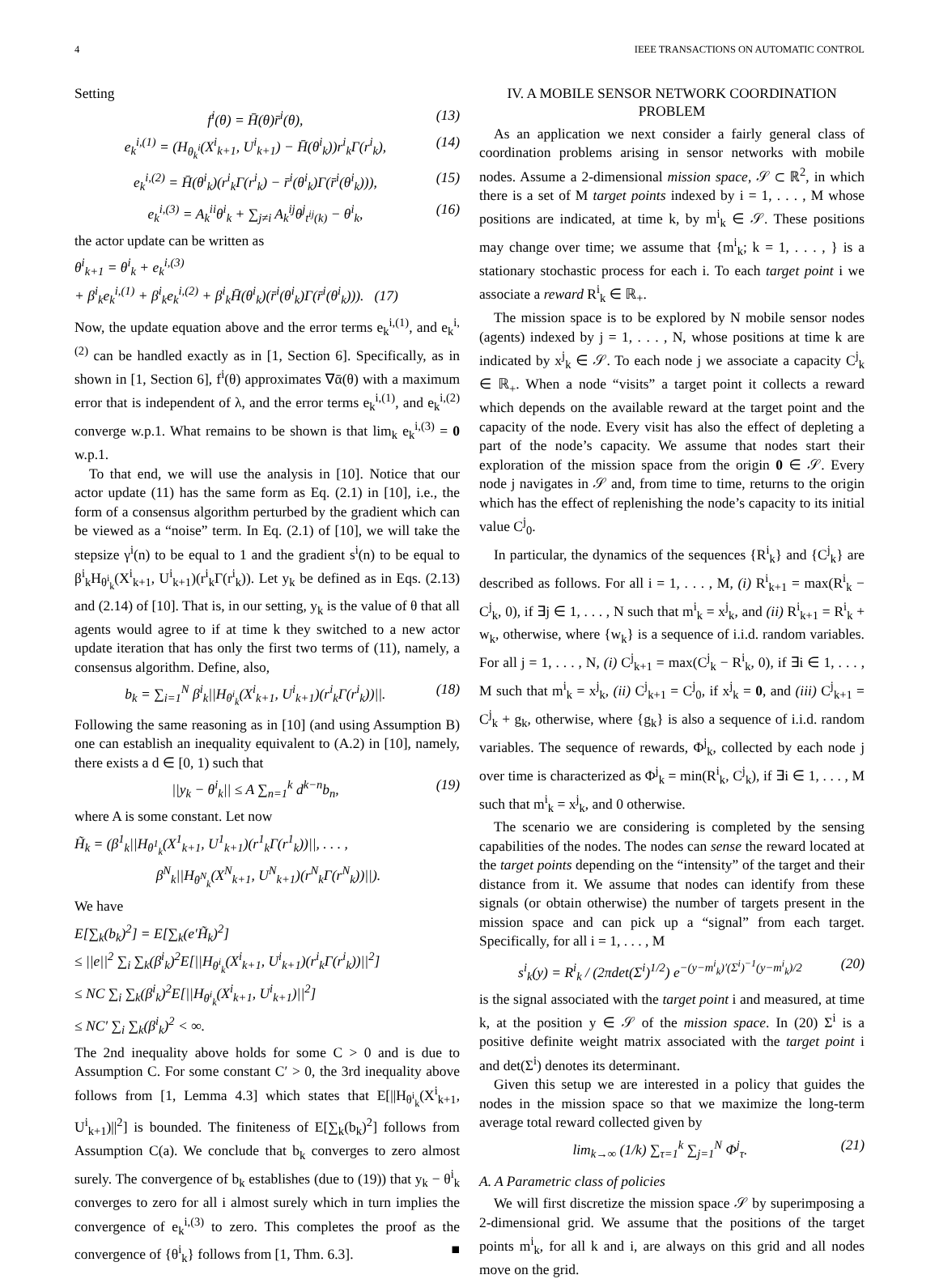4 IEEE TRANSACTIONS ON AUTOMATIC CONTROL
Setting
f<sup>i</sup>(θ) = H̄(θ)r̄<sup>i</sup>(θ), (13)
e<sub>k</sub><sup>i,(1)</sup> = (H<sub>θ<sub>k</sub><sup>i</sup></sub>(X<sup>i</sup><sub>k+1</sub>, U<sup>i</sup><sub>k+1</sub>) − H̄(θ<sup>i</sup><sub>k</sub>))r<sup>i</sup><sub>k</sub>Γ(r<sup>i</sup><sub>k</sub>), (14)
e<sub>k</sub><sup>i,(2)</sup> = H̄(θ<sup>i</sup><sub>k</sub>)(r<sup>i</sup><sub>k</sub>Γ(r<sup>i</sup><sub>k</sub>) − r̄<sup>i</sup>(θ<sup>i</sup><sub>k</sub>)Γ(r̄<sup>i</sup>(θ<sup>i</sup><sub>k</sub>))), (15)
e<sub>k</sub><sup>i,(3)</sup> = A<sub>k</sub><sup>ii</sup>θ<sup>i</sup><sub>k</sub> + ∑<sub>j≠i</sub> A<sub>k</sub><sup>ij</sup>θ<sup>j</sup><sub>t<sup>ij</sup>(k)</sub> − θ<sup>i</sup><sub>k</sub>, (16)
the actor update can be written as
θ<sup>i</sup><sub>k+1</sub> = θ<sup>i</sup><sub>k</sub> + e<sub>k</sub><sup>i,(3)</sup>
+ β<sup>i</sup><sub>k</sub>e<sub>k</sub><sup>i,(1)</sup> + β<sup>i</sup><sub>k</sub>e<sub>k</sub><sup>i,(2)</sup> + β<sup>i</sup><sub>k</sub>H̄(θ<sup>i</sup><sub>k</sub>)(r̄<sup>i</sup>(θ<sup>i</sup><sub>k</sub>)Γ(r̄<sup>i</sup>(θ<sup>i</sup><sub>k</sub>))). (17)
Now, the update equation above and the error terms e<sub>k</sub><sup>i,(1)</sup>, and e<sub>k</sub><sup>i,(2)</sup> can be handled exactly as in [1, Section 6]. Specifically, as in shown in [1, Section 6], f<sup>i</sup>(θ) approximates ∇ᾱ(θ) with a maximum error that is independent of λ, and the error terms e<sub>k</sub><sup>i,(1)</sup>, and e<sub>k</sub><sup>i,(2)</sup> converge w.p.1. What remains to be shown is that lim<sub>k</sub> e<sub>k</sub><sup>i,(3)</sup> = 0 w.p.1.
To that end, we will use the analysis in [10]. Notice that our actor update (11) has the same form as Eq. (2.1) in [10], i.e., the form of a consensus algorithm perturbed by the gradient which can be viewed as a “noise” term. In Eq. (2.1) of [10], we will take the stepsize γ<sup>i</sup>(n) to be equal to 1 and the gradient s<sup>i</sup>(n) to be equal to β<sup>i</sup><sub>k</sub>H<sub>θ<sup>i</sup><sub>k</sub></sub>(X<sup>i</sup><sub>k+1</sub>, U<sup>i</sup><sub>k+1</sub>)(r<sup>i</sup><sub>k</sub>Γ(r<sup>i</sup><sub>k</sub>)). Let y<sub>k</sub> be defined as in Eqs. (2.13) and (2.14) of [10]. That is, in our setting, y<sub>k</sub> is the value of θ that all agents would agree to if at time k they switched to a new actor update iteration that has only the first two terms of (11), namely, a consensus algorithm. Define, also,
b<sub>k</sub> = ∑<sub>i=1</sub><sup>N</sup> β<sup>i</sup><sub>k</sub>||H<sub>θ<sup>i</sup><sub>k</sub></sub>(X<sup>i</sup><sub>k+1</sub>, U<sup>i</sup><sub>k+1</sub>)(r<sup>i</sup><sub>k</sub>Γ(r<sup>i</sup><sub>k</sub>))||. (18)
Following the same reasoning as in [10] (and using Assumption B) one can establish an inequality equivalent to (A.2) in [10], namely, there exists a d ∈ [0, 1) such that
||y<sub>k</sub> − θ<sup>i</sup><sub>k</sub>|| ≤ A ∑<sub>n=1</sub><sup>k</sup> d<sup>k−n</sup>b<sub>n</sub>, (19)
where A is some constant. Let now
H̃<sub>k</sub> = (β<sup>1</sup><sub>k</sub>||H<sub>θ<sup>1</sup><sub>k</sub></sub>(X<sup>1</sup><sub>k+1</sub>, U<sup>1</sup><sub>k+1</sub>)(r<sup>1</sup><sub>k</sub>Γ(r<sup>1</sup><sub>k</sub>))||, . . . ,
β<sup>N</sup><sub>k</sub>||H<sub>θ<sup>N</sup><sub>k</sub></sub>(X<sup>N</sup><sub>k+1</sub>, U<sup>N</sup><sub>k+1</sub>)(r<sup>N</sup><sub>k</sub>Γ(r<sup>N</sup><sub>k</sub>))||).
We have
E[∑<sub>k</sub>(b<sub>k</sub>)<sup>2</sup>] = E[∑<sub>k</sub>(e′H̃<sub>k</sub>)<sup>2</sup>]
≤ ||e||<sup>2</sup> ∑<sub>i</sub> ∑<sub>k</sub>(β<sup>i</sup><sub>k</sub>)<sup>2</sup>E[||H<sub>θ<sup>i</sup><sub>k</sub></sub>(X<sup>i</sup><sub>k+1</sub>, U<sup>i</sup><sub>k+1</sub>)(r<sup>i</sup><sub>k</sub>Γ(r<sup>i</sup><sub>k</sub>))||<sup>2</sup>]
≤ NC ∑<sub>i</sub> ∑<sub>k</sub>(β<sup>i</sup><sub>k</sub>)<sup>2</sup>E[||H<sub>θ<sup>i</sup><sub>k</sub></sub>(X<sup>i</sup><sub>k+1</sub>, U<sup>i</sup><sub>k+1</sub>)||<sup>2</sup>]
≤ NC′ ∑<sub>i</sub> ∑<sub>k</sub>(β<sup>i</sup><sub>k</sub>)<sup>2</sup> < ∞.
The 2nd inequality above holds for some C > 0 and is due to Assumption C. For some constant C′ > 0, the 3rd inequality above follows from [1, Lemma 4.3] which states that E[||H<sub>θ<sup>i</sup><sub>k</sub></sub>(X<sup>i</sup><sub>k+1</sub>, U<sup>i</sup><sub>k+1</sub>)||<sup>2</sup>] is bounded. The finiteness of E[∑<sub>k</sub>(b<sub>k</sub>)<sup>2</sup>] follows from Assumption C(a). We conclude that b<sub>k</sub> converges to zero almost surely. The convergence of b<sub>k</sub> establishes (due to (19)) that y<sub>k</sub> − θ<sup>i</sup><sub>k</sub> converges to zero for all i almost surely which in turn implies the convergence of e<sub>k</sub><sup>i,(3)</sup> to zero. This completes the proof as the convergence of {θ<sup>i</sup><sub>k</sub>} follows from [1, Thm. 6.3]. ■
IV. A MOBILE SENSOR NETWORK COORDINATION PROBLEM
As an application we next consider a fairly general class of coordination problems arising in sensor networks with mobile nodes. Assume a 2-dimensional mission space, 𝒮 ⊂ ℝ<sup>2</sup>, in which there is a set of M target points indexed by i = 1, . . . , M whose positions are indicated, at time k, by m<sup>i</sup><sub>k</sub> ∈ 𝒮. These positions may change over time; we assume that {m<sup>i</sup><sub>k</sub>; k = 1, . . . , } is a stationary stochastic process for each i. To each target point i we associate a reward R<sup>i</sup><sub>k</sub> ∈ ℝ<sub>+</sub>.
The mission space is to be explored by N mobile sensor nodes (agents) indexed by j = 1, . . . , N, whose positions at time k are indicated by x<sup>j</sup><sub>k</sub> ∈ 𝒮. To each node j we associate a capacity C<sup>j</sup><sub>k</sub> ∈ ℝ<sub>+</sub>. When a node “visits” a target point it collects a reward which depends on the available reward at the target point and the capacity of the node. Every visit has also the effect of depleting a part of the node’s capacity. We assume that nodes start their exploration of the mission space from the origin 0 ∈ 𝒮. Every node j navigates in 𝒮 and, from time to time, returns to the origin which has the effect of replenishing the node’s capacity to its initial value C<sup>j</sup><sub>0</sub>.
In particular, the dynamics of the sequences {R<sup>i</sup><sub>k</sub>} and {C<sup>j</sup><sub>k</sub>} are described as follows. For all i = 1, . . . , M, (i) R<sup>i</sup><sub>k+1</sub> = max(R<sup>i</sup><sub>k</sub> − C<sup>j</sup><sub>k</sub>, 0), if ∃j ∈ 1, . . . , N such that m<sup>i</sup><sub>k</sub> = x<sup>j</sup><sub>k</sub>, and (ii) R<sup>i</sup><sub>k+1</sub> = R<sup>i</sup><sub>k</sub> + w<sub>k</sub>, otherwise, where {w<sub>k</sub>} is a sequence of i.i.d. random variables. For all j = 1, . . . , N, (i) C<sup>j</sup><sub>k+1</sub> = max(C<sup>j</sup><sub>k</sub> − R<sup>i</sup><sub>k</sub>, 0), if ∃i ∈ 1, . . . , M such that m<sup>i</sup><sub>k</sub> = x<sup>j</sup><sub>k</sub>, (ii) C<sup>j</sup><sub>k+1</sub> = C<sup>j</sup><sub>0</sub>, if x<sup>j</sup><sub>k</sub> = 0, and (iii) C<sup>j</sup><sub>k+1</sub> = C<sup>j</sup><sub>k</sub> + g<sub>k</sub>, otherwise, where {g<sub>k</sub>} is also a sequence of i.i.d. random variables. The sequence of rewards, Φ<sup>j</sup><sub>k</sub>, collected by each node j over time is characterized as Φ<sup>j</sup><sub>k</sub> = min(R<sup>i</sup><sub>k</sub>, C<sup>j</sup><sub>k</sub>), if ∃i ∈ 1, . . . , M such that m<sup>i</sup><sub>k</sub> = x<sup>j</sup><sub>k</sub>, and 0 otherwise.
The scenario we are considering is completed by the sensing capabilities of the nodes. The nodes can sense the reward located at the target points depending on the “intensity” of the target and their distance from it. We assume that nodes can identify from these signals (or obtain otherwise) the number of targets present in the mission space and can pick up a “signal” from each target. Specifically, for all i = 1, . . . , M
s<sup>i</sup><sub>k</sub>(y) = R<sup>i</sup><sub>k</sub> / (2πdet(Σ<sup>i</sup>)<sup>1/2</sup>) e<sup>−(y−m<sup>i</sup><sub>k</sub>)′(Σ<sup>i</sup>)<sup>−1</sup>(y−m<sup>i</sup><sub>k</sub>)/2</sup> (20)
is the signal associated with the target point i and measured, at time k, at the position y ∈ 𝒮 of the mission space. In (20) Σ<sup>i</sup> is a positive definite weight matrix associated with the target point i and det(Σ<sup>i</sup>) denotes its determinant.
Given this setup we are interested in a policy that guides the nodes in the mission space so that we maximize the long-term average total reward collected given by
lim<sub>k→∞</sub> (1/k) ∑<sub>τ=1</sub><sup>k</sup> ∑<sub>j=1</sub><sup>N</sup> Φ<sup>j</sup><sub>τ</sub>. (21)
A. A Parametric class of policies
We will first discretize the mission space 𝒮 by superimposing a 2-dimensional grid. We assume that the positions of the target points m<sup>i</sup><sub>k</sub>, for all k and i, are always on this grid and all nodes move on the grid.